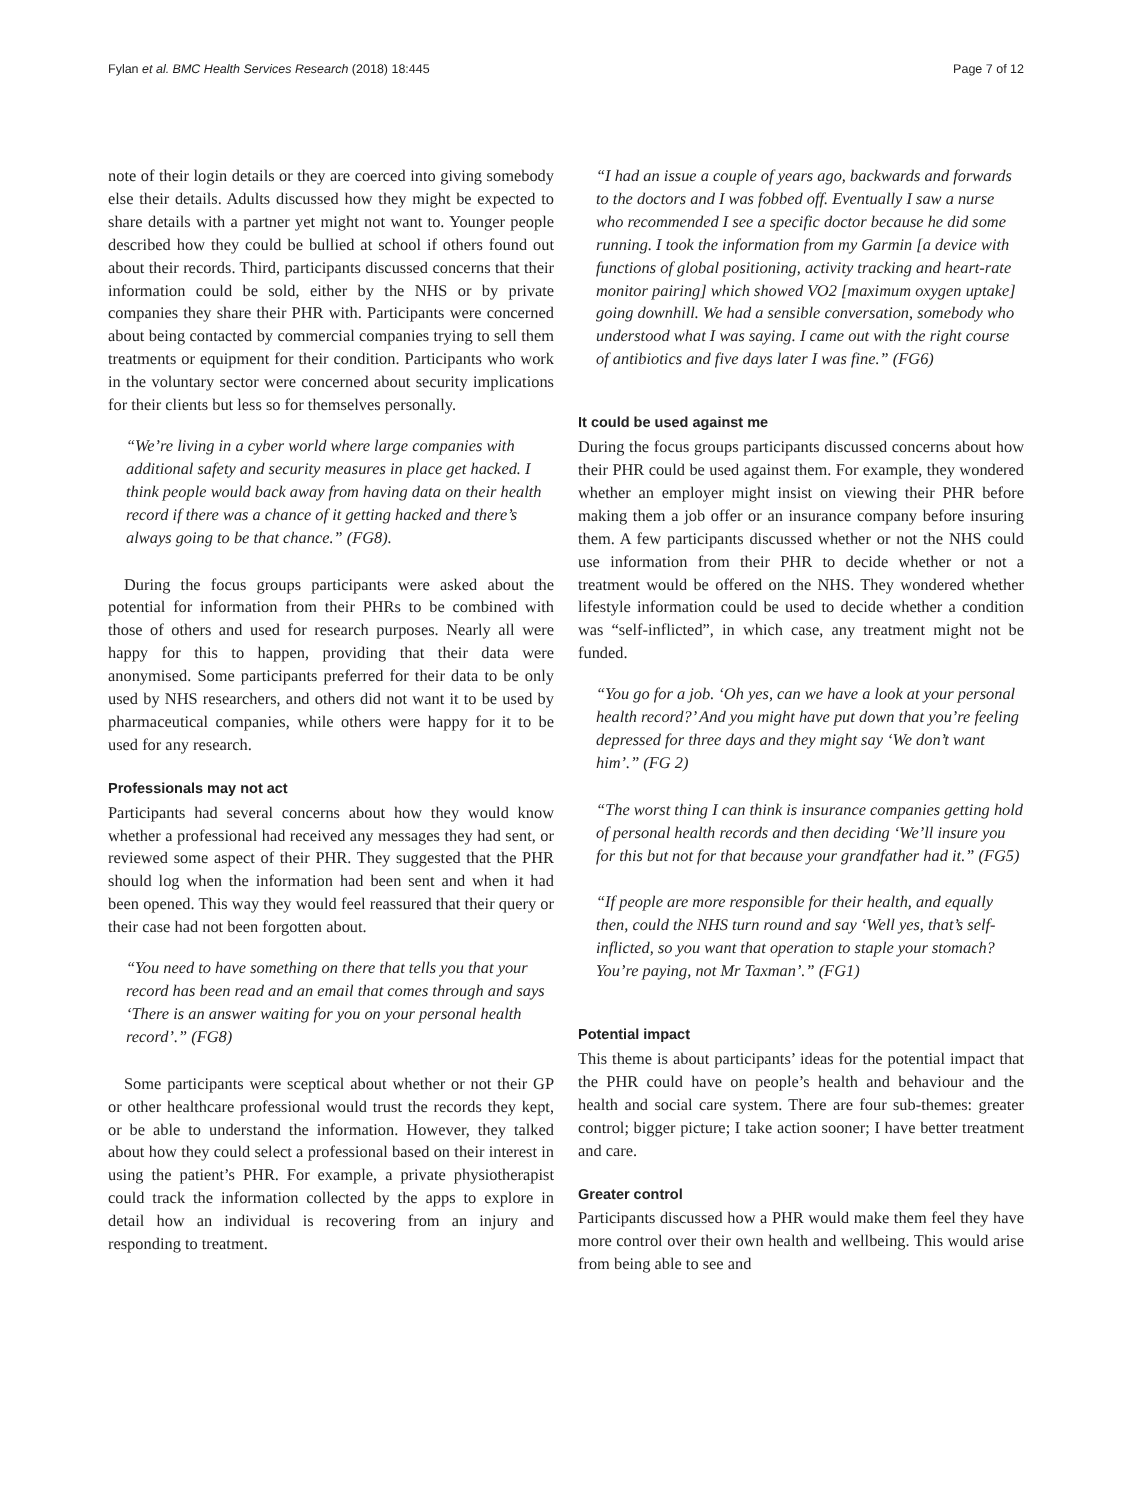Fylan et al. BMC Health Services Research (2018) 18:445 Page 7 of 12
note of their login details or they are coerced into giving somebody else their details. Adults discussed how they might be expected to share details with a partner yet might not want to. Younger people described how they could be bullied at school if others found out about their records. Third, participants discussed concerns that their information could be sold, either by the NHS or by private companies they share their PHR with. Participants were concerned about being contacted by commercial companies trying to sell them treatments or equipment for their condition. Participants who work in the voluntary sector were concerned about security implications for their clients but less so for themselves personally.
“We’re living in a cyber world where large companies with additional safety and security measures in place get hacked. I think people would back away from having data on their health record if there was a chance of it getting hacked and there’s always going to be that chance.” (FG8).
During the focus groups participants were asked about the potential for information from their PHRs to be combined with those of others and used for research purposes. Nearly all were happy for this to happen, providing that their data were anonymised. Some participants preferred for their data to be only used by NHS researchers, and others did not want it to be used by pharmaceutical companies, while others were happy for it to be used for any research.
Professionals may not act
Participants had several concerns about how they would know whether a professional had received any messages they had sent, or reviewed some aspect of their PHR. They suggested that the PHR should log when the information had been sent and when it had been opened. This way they would feel reassured that their query or their case had not been forgotten about.
“You need to have something on there that tells you that your record has been read and an email that comes through and says ‘There is an answer waiting for you on your personal health record’.” (FG8)
Some participants were sceptical about whether or not their GP or other healthcare professional would trust the records they kept, or be able to understand the information. However, they talked about how they could select a professional based on their interest in using the patient’s PHR. For example, a private physiotherapist could track the information collected by the apps to explore in detail how an individual is recovering from an injury and responding to treatment.
“I had an issue a couple of years ago, backwards and forwards to the doctors and I was fobbed off. Eventually I saw a nurse who recommended I see a specific doctor because he did some running. I took the information from my Garmin [a device with functions of global positioning, activity tracking and heart-rate monitor pairing] which showed VO2 [maximum oxygen uptake] going downhill. We had a sensible conversation, somebody who understood what I was saying. I came out with the right course of antibiotics and five days later I was fine.” (FG6)
It could be used against me
During the focus groups participants discussed concerns about how their PHR could be used against them. For example, they wondered whether an employer might insist on viewing their PHR before making them a job offer or an insurance company before insuring them. A few participants discussed whether or not the NHS could use information from their PHR to decide whether or not a treatment would be offered on the NHS. They wondered whether lifestyle information could be used to decide whether a condition was “self-inflicted”, in which case, any treatment might not be funded.
“You go for a job. ‘Oh yes, can we have a look at your personal health record?’ And you might have put down that you’re feeling depressed for three days and they might say ‘We don’t want him’.” (FG 2)
“The worst thing I can think is insurance companies getting hold of personal health records and then deciding ‘We’ll insure you for this but not for that because your grandfather had it.” (FG5)
“If people are more responsible for their health, and equally then, could the NHS turn round and say ‘Well yes, that’s self-inflicted, so you want that operation to staple your stomach? You’re paying, not Mr Taxman’.” (FG1)
Potential impact
This theme is about participants’ ideas for the potential impact that the PHR could have on people’s health and behaviour and the health and social care system. There are four sub-themes: greater control; bigger picture; I take action sooner; I have better treatment and care.
Greater control
Participants discussed how a PHR would make them feel they have more control over their own health and wellbeing. This would arise from being able to see and